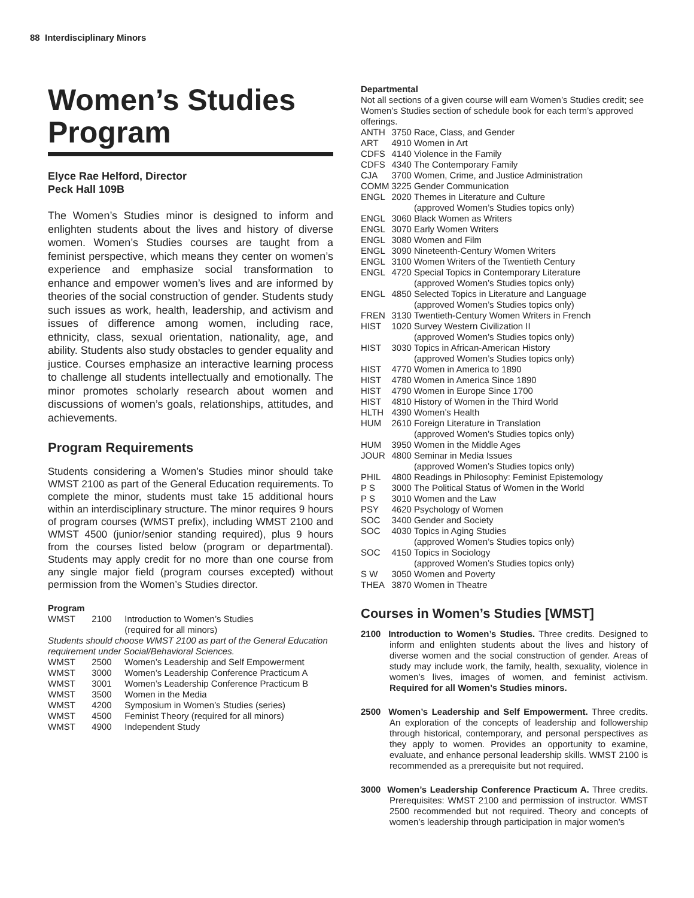88 Interdisciplinary Minors
Women’s Studies Program
Elyce Rae Helford, Director
Peck Hall 109B
The Women’s Studies minor is designed to inform and enlighten students about the lives and history of diverse women. Women’s Studies courses are taught from a feminist perspective, which means they center on women’s experience and emphasize social transformation to enhance and empower women’s lives and are informed by theories of the social construction of gender. Students study such issues as work, health, leadership, and activism and issues of difference among women, including race, ethnicity, class, sexual orientation, nationality, age, and ability. Students also study obstacles to gender equality and justice. Courses emphasize an interactive learning process to challenge all students intellectually and emotionally. The minor promotes scholarly research about women and discussions of women’s goals, relationships, attitudes, and achievements.
Program Requirements
Students considering a Women’s Studies minor should take WMST 2100 as part of the General Education requirements. To complete the minor, students must take 15 additional hours within an interdisciplinary structure. The minor requires 9 hours of program courses (WMST prefix), including WMST 2100 and WMST 4500 (junior/senior standing required), plus 9 hours from the courses listed below (program or departmental). Students may apply credit for no more than one course from any single major field (program courses excepted) without permission from the Women’s Studies director.
Program
| WMST | 2100 | Introduction to Women’s Studies (required for all minors) |
| Students should choose WMST 2100 as part of the General Education requirement under Social/Behavioral Sciences. | | |
| WMST | 2500 | Women’s Leadership and Self Empowerment |
| WMST | 3000 | Women’s Leadership Conference Practicum A |
| WMST | 3001 | Women’s Leadership Conference Practicum B |
| WMST | 3500 | Women in the Media |
| WMST | 4200 | Symposium in Women’s Studies (series) |
| WMST | 4500 | Feminist Theory (required for all minors) |
| WMST | 4900 | Independent Study |
Departmental
Not all sections of a given course will earn Women’s Studies credit; see Women’s Studies section of schedule book for each term’s approved offerings.
| ANTH | 3750 | Race, Class, and Gender |
| ART | 4910 | Women in Art |
| CDFS | 4140 | Violence in the Family |
| CDFS | 4340 | The Contemporary Family |
| CJA | 3700 | Women, Crime, and Justice Administration |
| COMM | 3225 | Gender Communication |
| ENGL | 2020 | Themes in Literature and Culture (approved Women’s Studies topics only) |
| ENGL | 3060 | Black Women as Writers |
| ENGL | 3070 | Early Women Writers |
| ENGL | 3080 | Women and Film |
| ENGL | 3090 | Nineteenth-Century Women Writers |
| ENGL | 3100 | Women Writers of the Twentieth Century |
| ENGL | 4720 | Special Topics in Contemporary Literature (approved Women’s Studies topics only) |
| ENGL | 4850 | Selected Topics in Literature and Language (approved Women’s Studies topics only) |
| FREN | 3130 | Twentieth-Century Women Writers in French |
| HIST | 1020 | Survey Western Civilization II (approved Women’s Studies topics only) |
| HIST | 3030 | Topics in African-American History (approved Women’s Studies topics only) |
| HIST | 4770 | Women in America to 1890 |
| HIST | 4780 | Women in America Since 1890 |
| HIST | 4790 | Women in Europe Since 1700 |
| HIST | 4810 | History of Women in the Third World |
| HLTH | 4390 | Women’s Health |
| HUM | 2610 | Foreign Literature in Translation (approved Women’s Studies topics only) |
| HUM | 3950 | Women in the Middle Ages |
| JOUR | 4800 | Seminar in Media Issues (approved Women’s Studies topics only) |
| PHIL | 4800 | Readings in Philosophy: Feminist Epistemology |
| P S | 3000 | The Political Status of Women in the World |
| P S | 3010 | Women and the Law |
| PSY | 4620 | Psychology of Women |
| SOC | 3400 | Gender and Society |
| SOC | 4030 | Topics in Aging Studies (approved Women’s Studies topics only) |
| SOC | 4150 | Topics in Sociology (approved Women’s Studies topics only) |
| S W | 3050 | Women and Poverty |
| THEA | 3870 | Women in Theatre |
Courses in Women’s Studies [WMST]
2100 Introduction to Women’s Studies. Three credits. Designed to inform and enlighten students about the lives and history of diverse women and the social construction of gender. Areas of study may include work, the family, health, sexuality, violence in women’s lives, images of women, and feminist activism. Required for all Women’s Studies minors.
2500 Women’s Leadership and Self Empowerment. Three credits. An exploration of the concepts of leadership and followership through historical, contemporary, and personal perspectives as they apply to women. Provides an opportunity to examine, evaluate, and enhance personal leadership skills. WMST 2100 is recommended as a prerequisite but not required.
3000 Women’s Leadership Conference Practicum A. Three credits. Prerequisites: WMST 2100 and permission of instructor. WMST 2500 recommended but not required. Theory and concepts of women’s leadership through participation in major women’s